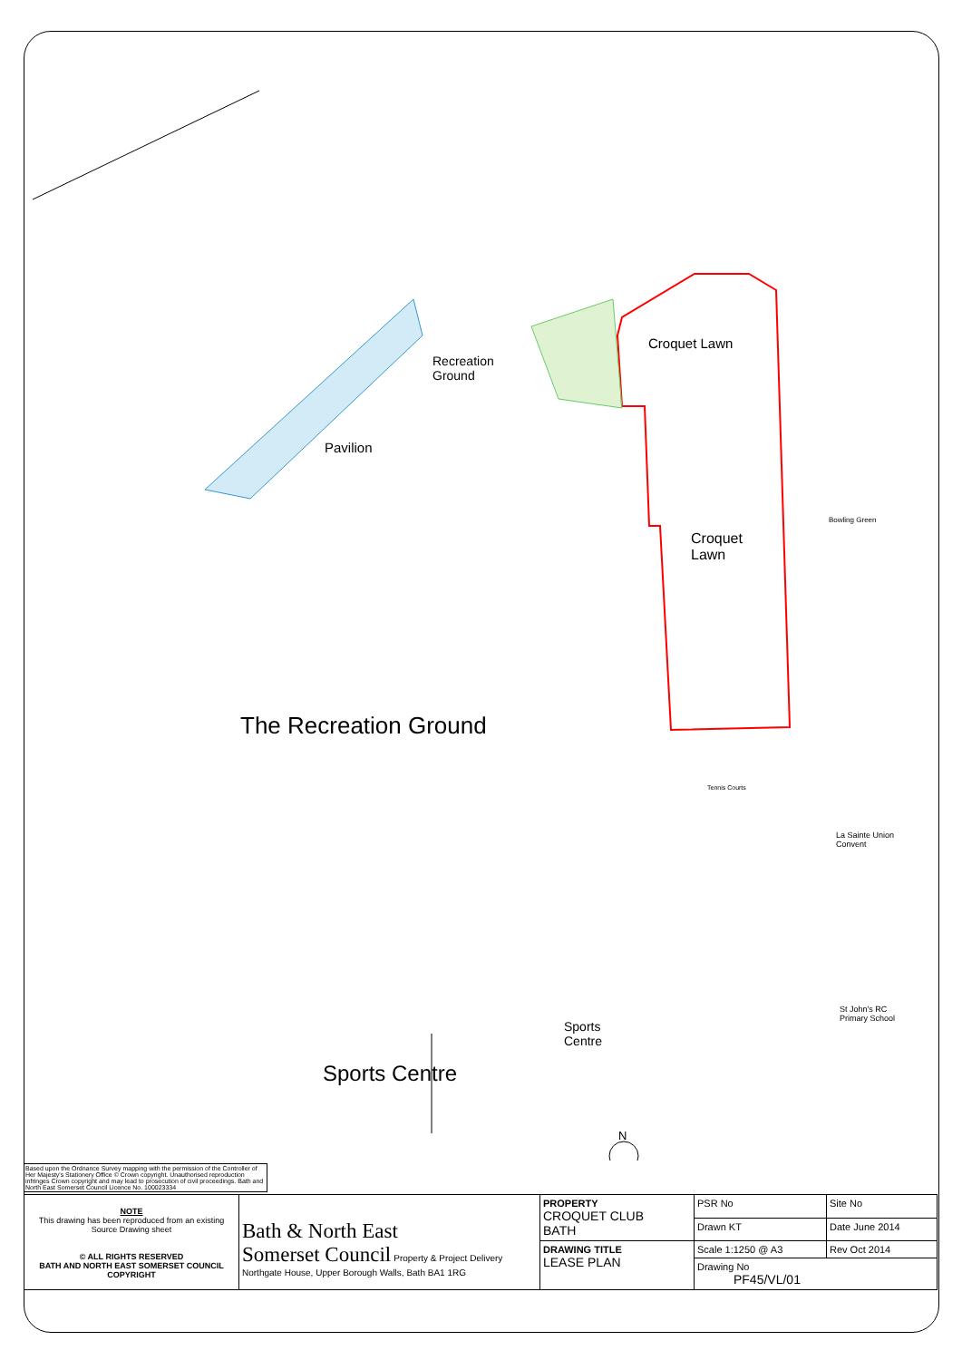The Recreation Ground
Sports Centre
Croquet Lawn
Croquet
Lawn
Recreation
Ground
Pavilion
Sports
Centre
Bowling Green
Tennis Courts
La Sainte Union
Convent
St John's RC
Primary School
N
Based upon the Ordnance Survey mapping with the permission of the Controller of Her Majesty's Stationery Office © Crown copyright. Unauthorised reproduction infringes Crown copyright and may lead to prosecution of civil proceedings. Bath and North East Somerset Council Licence No. 100023334
| NOTE This drawing has been reproduced from an existing Source Drawing sheet © ALL RIGHTS RESERVED BATH AND NORTH EAST SOMERSET COUNCIL COPYRIGHT | Bath & North East Somerset Council Property & Project Delivery Northgate House, Upper Borough Walls, Bath BA1 1RG | PROPERTY CROQUET CLUB BATH | PSR No | Site No |
| | | | Drawn KT | Date June 2014 |
| | | DRAWING TITLE LEASE PLAN | Scale 1:1250 @ A3 | Rev Oct 2014 |
| | | | Drawing No PF45/VL/01 | |